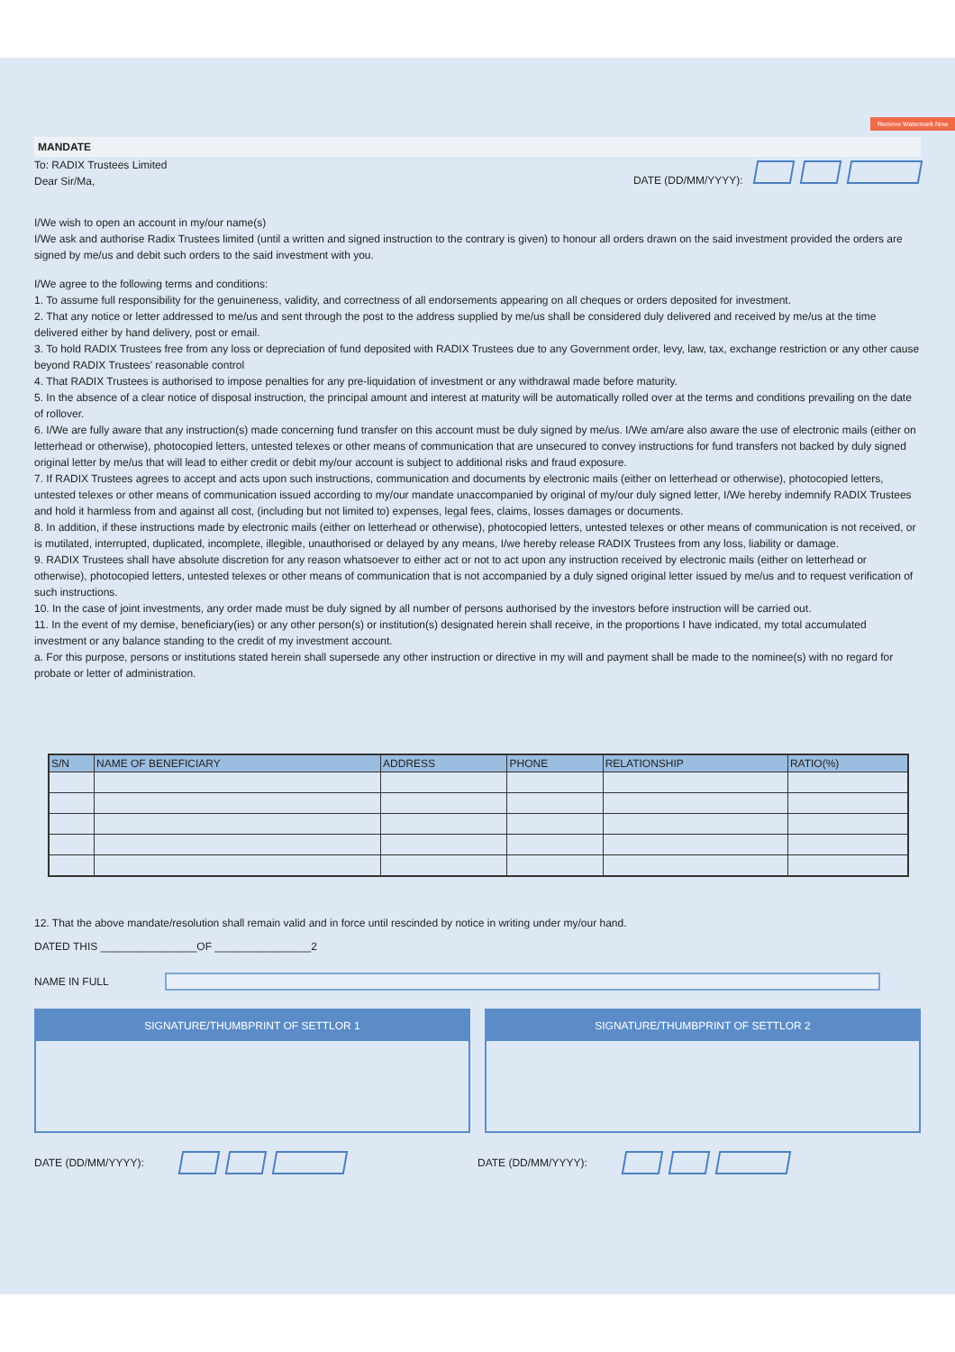Remove Watermark Now
MANDATE
To: RADIX Trustees Limited
Dear Sir/Ma,
DATE (DD/MM/YYYY):
I/We wish to open an account in my/our name(s)
I/We ask and authorise Radix Trustees limited (until a written and signed instruction to the contrary is given) to honour all orders drawn on the said investment provided the orders are signed by me/us and debit such orders to the said investment with you.
I/We agree to the following terms and conditions:
1. To assume full responsibility for the genuineness, validity, and correctness of all endorsements appearing on all cheques or orders deposited for investment.
2. That any notice or letter addressed to me/us and sent through the post to the address supplied by me/us shall be considered duly delivered and received by me/us at the time delivered either by hand delivery, post or email.
3. To hold RADIX Trustees free from any loss or depreciation of fund deposited with RADIX Trustees due to any Government order, levy, law, tax, exchange restriction or any other cause beyond RADIX Trustees' reasonable control
4. That RADIX Trustees is authorised to impose penalties for any pre-liquidation of investment or any withdrawal made before maturity.
5. In the absence of a clear notice of disposal instruction, the principal amount and interest at maturity will be automatically rolled over at the terms and conditions prevailing on the date of rollover.
6. I/We are fully aware that any instruction(s) made concerning fund transfer on this account must be duly signed by me/us. I/We am/are also aware the use of electronic mails (either on letterhead or otherwise), photocopied letters, untested telexes or other means of communication that are unsecured to convey instructions for fund transfers not backed by duly signed original letter by me/us that will lead to either credit or debit my/our account is subject to additional risks and fraud exposure.
7. If RADIX Trustees agrees to accept and acts upon such instructions, communication and documents by electronic mails (either on letterhead or otherwise), photocopied letters, untested telexes or other means of communication issued according to my/our mandate unaccompanied by original of my/our duly signed letter, I/We hereby indemnify RADIX Trustees and hold it harmless from and against all cost, (including but not limited to) expenses, legal fees, claims, losses damages or documents.
8. In addition, if these instructions made by electronic mails (either on letterhead or otherwise), photocopied letters, untested telexes or other means of communication is not received, or is mutilated, interrupted, duplicated, incomplete, illegible, unauthorised or delayed by any means, I/we hereby release RADIX Trustees from any loss, liability or damage.
9. RADIX Trustees shall have absolute discretion for any reason whatsoever to either act or not to act upon any instruction received by electronic mails (either on letterhead or otherwise), photocopied letters, untested telexes or other means of communication that is not accompanied by a duly signed original letter issued by me/us and to request verification of such instructions.
10. In the case of joint investments, any order made must be duly signed by all number of persons authorised by the investors before instruction will be carried out.
11. In the event of my demise, beneficiary(ies) or any other person(s) or institution(s) designated herein shall receive, in the proportions I have indicated, my total accumulated investment or any balance standing to the credit of my investment account.
a. For this purpose, persons or institutions stated herein shall supersede any other instruction or directive in my will and payment shall be made to the nominee(s) with no regard for probate or letter of administration.
| S/N | NAME OF BENEFICIARY | ADDRESS | PHONE | RELATIONSHIP | RATIO(%) |
| --- | --- | --- | --- | --- | --- |
12. That the above mandate/resolution shall remain valid and in force until rescinded by notice in writing under my/our hand.
DATED THIS ________________OF ________________2
NAME IN FULL
SIGNATURE/THUMBPRINT OF SETTLOR 1 SIGNATURE/THUMBPRINT OF SETTLOR 2
DATE (DD/MM/YYYY): DATE (DD/MM/YYYY):